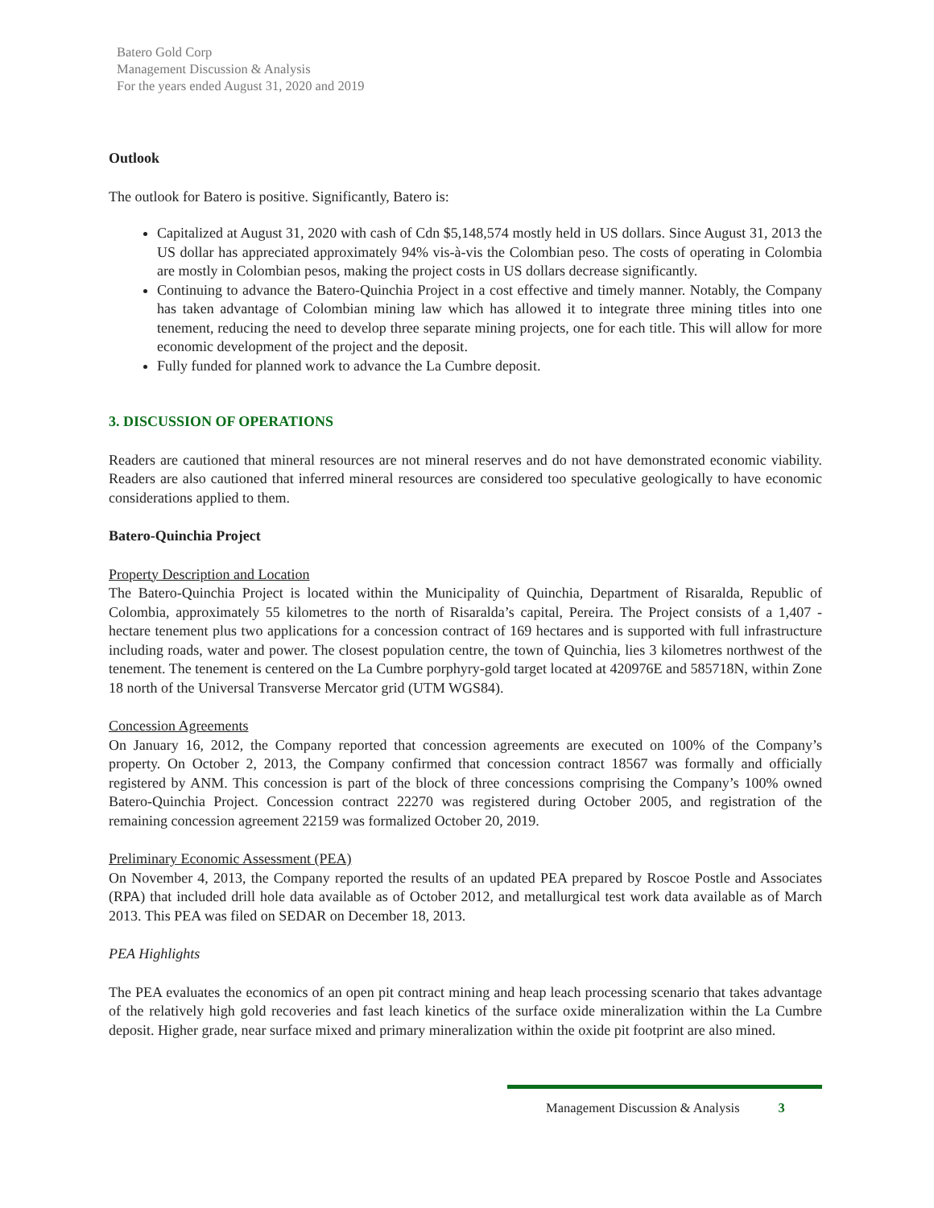Batero Gold Corp
Management Discussion & Analysis
For the years ended August 31, 2020 and 2019
Outlook
The outlook for Batero is positive. Significantly, Batero is:
Capitalized at August 31, 2020 with cash of Cdn $5,148,574 mostly held in US dollars. Since August 31, 2013 the US dollar has appreciated approximately 94% vis-à-vis the Colombian peso. The costs of operating in Colombia are mostly in Colombian pesos, making the project costs in US dollars decrease significantly.
Continuing to advance the Batero-Quinchia Project in a cost effective and timely manner. Notably, the Company has taken advantage of Colombian mining law which has allowed it to integrate three mining titles into one tenement, reducing the need to develop three separate mining projects, one for each title. This will allow for more economic development of the project and the deposit.
Fully funded for planned work to advance the La Cumbre deposit.
3. DISCUSSION OF OPERATIONS
Readers are cautioned that mineral resources are not mineral reserves and do not have demonstrated economic viability. Readers are also cautioned that inferred mineral resources are considered too speculative geologically to have economic considerations applied to them.
Batero-Quinchia Project
Property Description and Location
The Batero-Quinchia Project is located within the Municipality of Quinchia, Department of Risaralda, Republic of Colombia, approximately 55 kilometres to the north of Risaralda’s capital, Pereira. The Project consists of a 1,407 - hectare tenement plus two applications for a concession contract of 169 hectares and is supported with full infrastructure including roads, water and power. The closest population centre, the town of Quinchia, lies 3 kilometres northwest of the tenement. The tenement is centered on the La Cumbre porphyry-gold target located at 420976E and 585718N, within Zone 18 north of the Universal Transverse Mercator grid (UTM WGS84).
Concession Agreements
On January 16, 2012, the Company reported that concession agreements are executed on 100% of the Company’s property. On October 2, 2013, the Company confirmed that concession contract 18567 was formally and officially registered by ANM. This concession is part of the block of three concessions comprising the Company’s 100% owned Batero-Quinchia Project. Concession contract 22270 was registered during October 2005, and registration of the remaining concession agreement 22159 was formalized October 20, 2019.
Preliminary Economic Assessment (PEA)
On November 4, 2013, the Company reported the results of an updated PEA prepared by Roscoe Postle and Associates (RPA) that included drill hole data available as of October 2012, and metallurgical test work data available as of March 2013. This PEA was filed on SEDAR on December 18, 2013.
PEA Highlights
The PEA evaluates the economics of an open pit contract mining and heap leach processing scenario that takes advantage of the relatively high gold recoveries and fast leach kinetics of the surface oxide mineralization within the La Cumbre deposit. Higher grade, near surface mixed and primary mineralization within the oxide pit footprint are also mined.
Management Discussion & Analysis 3